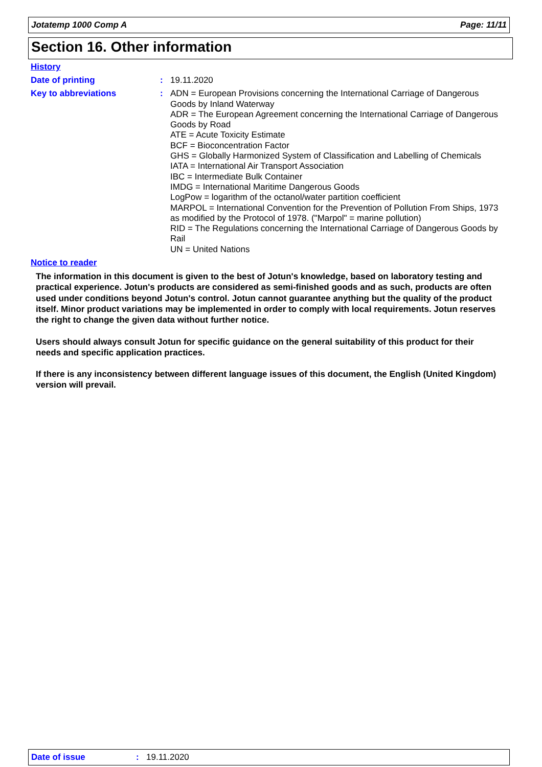Jotatemp 1000 Comp A Page: 11/11
Section 16. Other information
History
Date of printing :
19.11.2020
Key to abbreviations :
ADN = European Provisions concerning the International Carriage of Dangerous Goods by Inland Waterway
ADR = The European Agreement concerning the International Carriage of Dangerous Goods by Road
ATE = Acute Toxicity Estimate
BCF = Bioconcentration Factor
GHS = Globally Harmonized System of Classification and Labelling of Chemicals
IATA = International Air Transport Association
IBC = Intermediate Bulk Container
IMDG = International Maritime Dangerous Goods
LogPow = logarithm of the octanol/water partition coefficient
MARPOL = International Convention for the Prevention of Pollution From Ships, 1973 as modified by the Protocol of 1978. ("Marpol" = marine pollution)
RID = The Regulations concerning the International Carriage of Dangerous Goods by Rail
UN = United Nations
Notice to reader
The information in this document is given to the best of Jotun's knowledge, based on laboratory testing and practical experience. Jotun's products are considered as semi-finished goods and as such, products are often used under conditions beyond Jotun's control. Jotun cannot guarantee anything but the quality of the product itself. Minor product variations may be implemented in order to comply with local requirements. Jotun reserves the right to change the given data without further notice.
Users should always consult Jotun for specific guidance on the general suitability of this product for their needs and specific application practices.
If there is any inconsistency between different language issues of this document, the English (United Kingdom) version will prevail.
Date of issue: 19.11.2020